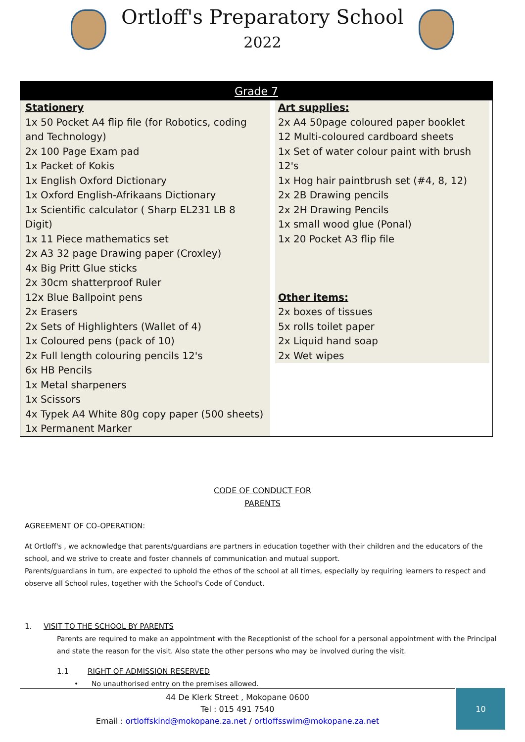Ortloff's Preparatory School
2022
| Grade 7 | |
| --- | --- |
| Stationery 1x 50 Pocket A4 flip file (for Robotics, coding and Technology) 2x 100 Page Exam pad 1x Packet of Kokis 1x English Oxford Dictionary 1x Oxford English-Afrikaans Dictionary 1x Scientific calculator ( Sharp EL231 LB 8 Digit) 1x 11 Piece mathematics set 2x A3 32 page Drawing paper (Croxley) 4x Big Pritt Glue sticks 2x 30cm shatterproof Ruler 12x Blue Ballpoint pens 2x Erasers 2x Sets of Highlighters (Wallet of 4) 1x Coloured pens (pack of 10) 2x Full length colouring pencils 12's 6x HB Pencils 1x Metal sharpeners 1x Scissors 4x Typek A4 White 80g copy paper (500 sheets) 1x Permanent Marker | Art supplies: 2x A4 50page coloured paper booklet 12 Multi-coloured cardboard sheets 1x Set of water colour paint with brush 12's 1x Hog hair paintbrush set (#4, 8, 12) 2x 2B Drawing pencils 2x 2H Drawing Pencils 1x small wood glue (Ponal) 1x 20 Pocket A3 flip file Other items: 2x boxes of tissues 5x rolls toilet paper 2x Liquid hand soap 2x Wet wipes |
CODE OF CONDUCT FOR
PARENTS
AGREEMENT OF CO-OPERATION:
At Ortloff's , we acknowledge that parents/guardians are partners in education together with their children and the educators of the school, and we strive to create and foster channels of communication and mutual support.
Parents/guardians in turn, are expected to uphold the ethos of the school at all times, especially by requiring learners to respect and observe all School rules, together with the School's Code of Conduct.
1. VISIT TO THE SCHOOL BY PARENTS
Parents are required to make an appointment with the Receptionist of the school for a personal appointment with the Principal and state the reason for the visit. Also state the other persons who may be involved during the visit.
1.1 RIGHT OF ADMISSION RESERVED
• No unauthorised entry on the premises allowed.
44 De Klerk Street , Mokopane 0600
Tel : 015 491 7540
Email : ortloffskind@mokopane.za.net / ortloffsswim@mokopane.za.net
10